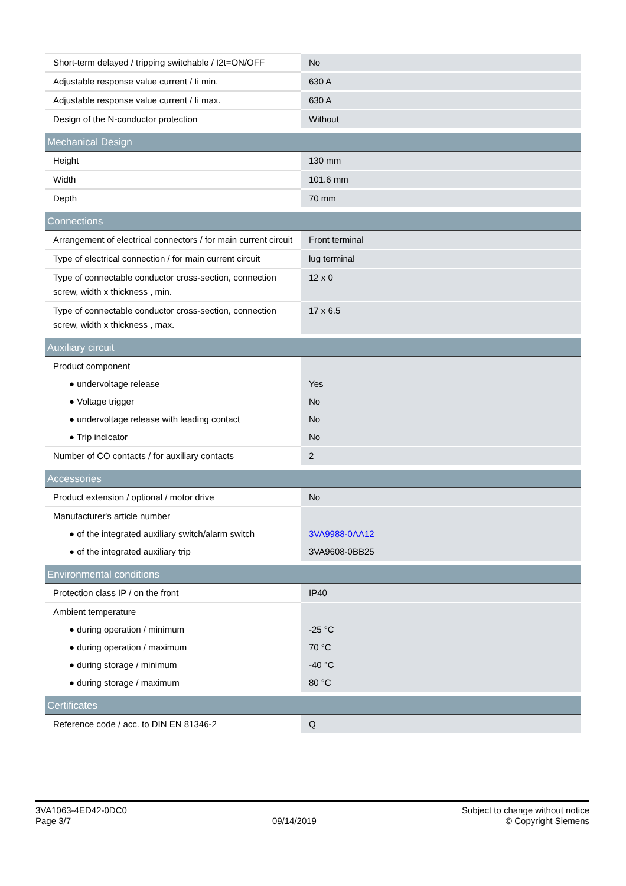| Short-term delayed / tripping switchable / I2t=ON/OFF | No |
| Adjustable response value current / Ii min. | 630 A |
| Adjustable response value current / Ii max. | 630 A |
| Design of the N-conductor protection | Without |
| Mechanical Design | |
| Height | 130 mm |
| Width | 101.6 mm |
| Depth | 70 mm |
| Connections | |
| Arrangement of electrical connectors / for main current circuit | Front terminal |
| Type of electrical connection / for main current circuit | lug terminal |
| Type of connectable conductor cross-section, connection screw, width x thickness , min. | 12 x 0 |
| Type of connectable conductor cross-section, connection screw, width x thickness , max. | 17 x 6.5 |
| Auxiliary circuit | |
| Product component | |
| ● undervoltage release | Yes |
| ● Voltage trigger | No |
| ● undervoltage release with leading contact | No |
| ● Trip indicator | No |
| Number of CO contacts / for auxiliary contacts | 2 |
| Accessories | |
| Product extension / optional / motor drive | No |
| Manufacturer's article number | |
| ● of the integrated auxiliary switch/alarm switch | 3VA9988-0AA12 |
| ● of the integrated auxiliary trip | 3VA9608-0BB25 |
| Environmental conditions | |
| Protection class IP / on the front | IP40 |
| Ambient temperature | |
| ● during operation / minimum | -25 °C |
| ● during operation / maximum | 70 °C |
| ● during storage / minimum | -40 °C |
| ● during storage / maximum | 80 °C |
| Certificates | |
| Reference code / acc. to DIN EN 81346-2 | Q |
3VA1063-4ED42-0DC0
Page 3/7
09/14/2019
Subject to change without notice
© Copyright Siemens